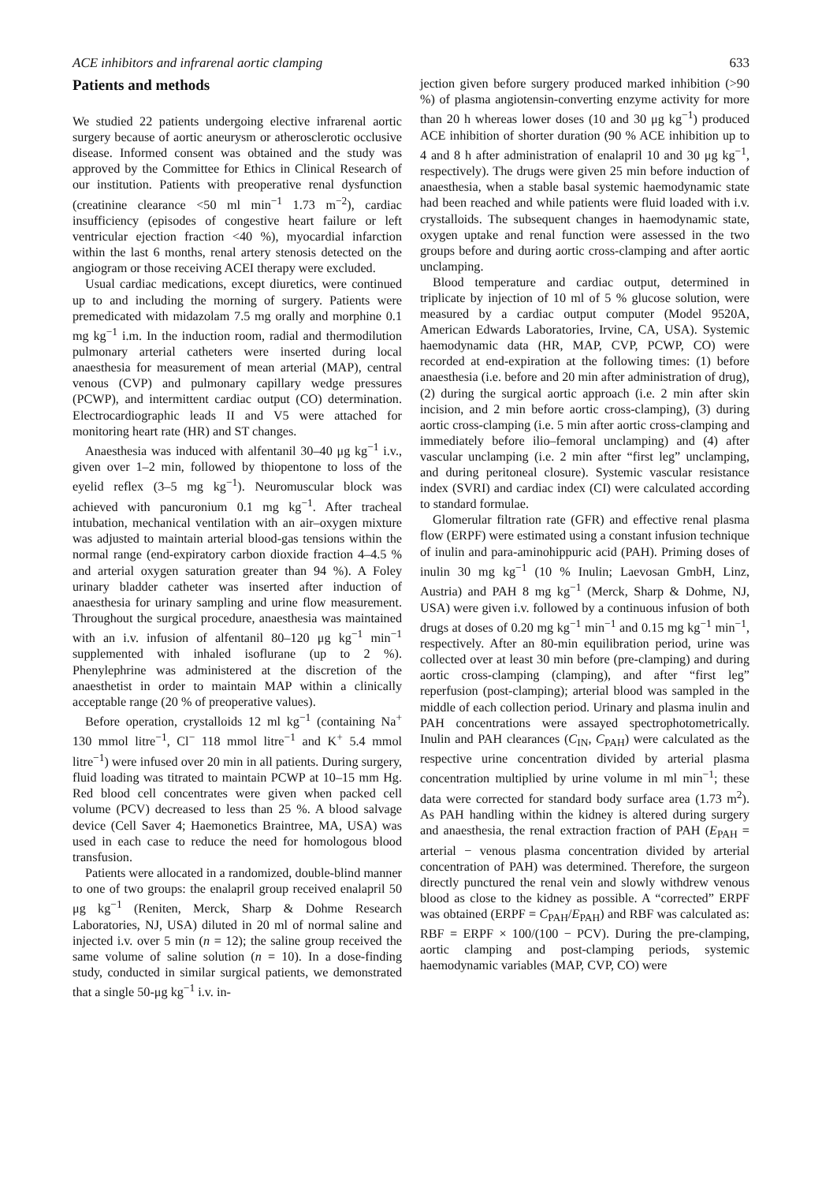ACE inhibitors and infrarenal aortic clamping 633
Patients and methods
We studied 22 patients undergoing elective infrarenal aortic surgery because of aortic aneurysm or atherosclerotic occlusive disease. Informed consent was obtained and the study was approved by the Committee for Ethics in Clinical Research of our institution. Patients with preoperative renal dysfunction (creatinine clearance <50 ml min<sup>−1</sup> 1.73 m<sup>−2</sup>), cardiac insufficiency (episodes of congestive heart failure or left ventricular ejection fraction <40 %), myocardial infarction within the last 6 months, renal artery stenosis detected on the angiogram or those receiving ACEI therapy were excluded.
Usual cardiac medications, except diuretics, were continued up to and including the morning of surgery. Patients were premedicated with midazolam 7.5 mg orally and morphine 0.1 mg kg<sup>−1</sup> i.m. In the induction room, radial and thermodilution pulmonary arterial catheters were inserted during local anaesthesia for measurement of mean arterial (MAP), central venous (CVP) and pulmonary capillary wedge pressures (PCWP), and intermittent cardiac output (CO) determination. Electrocardiographic leads II and V5 were attached for monitoring heart rate (HR) and ST changes.
Anaesthesia was induced with alfentanil 30–40 μg kg<sup>−1</sup> i.v., given over 1–2 min, followed by thiopentone to loss of the eyelid reflex (3–5 mg kg<sup>−1</sup>). Neuromuscular block was achieved with pancuronium 0.1 mg kg<sup>−1</sup>. After tracheal intubation, mechanical ventilation with an air–oxygen mixture was adjusted to maintain arterial blood-gas tensions within the normal range (end-expiratory carbon dioxide fraction 4–4.5 % and arterial oxygen saturation greater than 94 %). A Foley urinary bladder catheter was inserted after induction of anaesthesia for urinary sampling and urine flow measurement. Throughout the surgical procedure, anaesthesia was maintained with an i.v. infusion of alfentanil 80–120 μg kg<sup>−1</sup> min<sup>−1</sup> supplemented with inhaled isoflurane (up to 2 %). Phenylephrine was administered at the discretion of the anaesthetist in order to maintain MAP within a clinically acceptable range (20 % of preoperative values).
Before operation, crystalloids 12 ml kg<sup>−1</sup> (containing Na<sup>+</sup> 130 mmol litre<sup>−1</sup>, Cl<sup>−</sup> 118 mmol litre<sup>−1</sup> and K<sup>+</sup> 5.4 mmol litre<sup>−1</sup>) were infused over 20 min in all patients. During surgery, fluid loading was titrated to maintain PCWP at 10–15 mm Hg. Red blood cell concentrates were given when packed cell volume (PCV) decreased to less than 25 %. A blood salvage device (Cell Saver 4; Haemonetics Braintree, MA, USA) was used in each case to reduce the need for homologous blood transfusion.
Patients were allocated in a randomized, double-blind manner to one of two groups: the enalapril group received enalapril 50 μg kg<sup>−1</sup> (Reniten, Merck, Sharp & Dohme Research Laboratories, NJ, USA) diluted in 20 ml of normal saline and injected i.v. over 5 min (n = 12); the saline group received the same volume of saline solution (n = 10). In a dose-finding study, conducted in similar surgical patients, we demonstrated that a single 50-μg kg<sup>−1</sup> i.v. in-
jection given before surgery produced marked inhibition (>90 %) of plasma angiotensin-converting enzyme activity for more than 20 h whereas lower doses (10 and 30 μg kg<sup>−1</sup>) produced ACE inhibition of shorter duration (90 % ACE inhibition up to 4 and 8 h after administration of enalapril 10 and 30 μg kg<sup>−1</sup>, respectively). The drugs were given 25 min before induction of anaesthesia, when a stable basal systemic haemodynamic state had been reached and while patients were fluid loaded with i.v. crystalloids. The subsequent changes in haemodynamic state, oxygen uptake and renal function were assessed in the two groups before and during aortic cross-clamping and after aortic unclamping.
Blood temperature and cardiac output, determined in triplicate by injection of 10 ml of 5 % glucose solution, were measured by a cardiac output computer (Model 9520A, American Edwards Laboratories, Irvine, CA, USA). Systemic haemodynamic data (HR, MAP, CVP, PCWP, CO) were recorded at end-expiration at the following times: (1) before anaesthesia (i.e. before and 20 min after administration of drug), (2) during the surgical aortic approach (i.e. 2 min after skin incision, and 2 min before aortic cross-clamping), (3) during aortic cross-clamping (i.e. 5 min after aortic cross-clamping and immediately before ilio–femoral unclamping) and (4) after vascular unclamping (i.e. 2 min after “first leg” unclamping, and during peritoneal closure). Systemic vascular resistance index (SVRI) and cardiac index (CI) were calculated according to standard formulae.
Glomerular filtration rate (GFR) and effective renal plasma flow (ERPF) were estimated using a constant infusion technique of inulin and para-aminohippuric acid (PAH). Priming doses of inulin 30 mg kg<sup>−1</sup> (10 % Inulin; Laevosan GmbH, Linz, Austria) and PAH 8 mg kg<sup>−1</sup> (Merck, Sharp & Dohme, NJ, USA) were given i.v. followed by a continuous infusion of both drugs at doses of 0.20 mg kg<sup>−1</sup> min<sup>−1</sup> and 0.15 mg kg<sup>−1</sup> min<sup>−1</sup>, respectively. After an 80-min equilibration period, urine was collected over at least 30 min before (pre-clamping) and during aortic cross-clamping (clamping), and after “first leg” reperfusion (post-clamping); arterial blood was sampled in the middle of each collection period. Urinary and plasma inulin and PAH concentrations were assayed spectrophotometrically. Inulin and PAH clearances (C<sub>IN</sub>, C<sub>PAH</sub>) were calculated as the respective urine concentration divided by arterial plasma concentration multiplied by urine volume in ml min<sup>−1</sup>; these data were corrected for standard body surface area (1.73 m<sup>2</sup>). As PAH handling within the kidney is altered during surgery and anaesthesia, the renal extraction fraction of PAH (E<sub>PAH</sub> = arterial − venous plasma concentration divided by arterial concentration of PAH) was determined. Therefore, the surgeon directly punctured the renal vein and slowly withdrew venous blood as close to the kidney as possible. A “corrected” ERPF was obtained (ERPF = C<sub>PAH</sub>/E<sub>PAH</sub>) and RBF was calculated as: RBF = ERPF × 100/(100 − PCV). During the pre-clamping, aortic clamping and post-clamping periods, systemic haemodynamic variables (MAP, CVP, CO) were